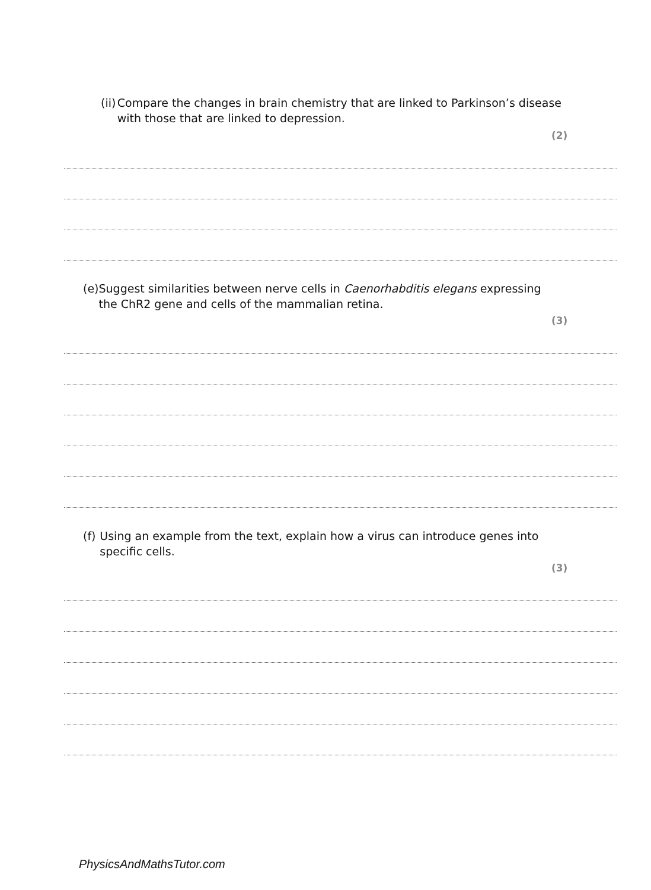(ii) Compare the changes in brain chemistry that are linked to Parkinson’s disease with those that are linked to depression.
(2)
(e) Suggest similarities between nerve cells in Caenorhabditis elegans expressing the ChR2 gene and cells of the mammalian retina.
(3)
(f) Using an example from the text, explain how a virus can introduce genes into specific cells.
(3)
PhysicsAndMathsTutor.com